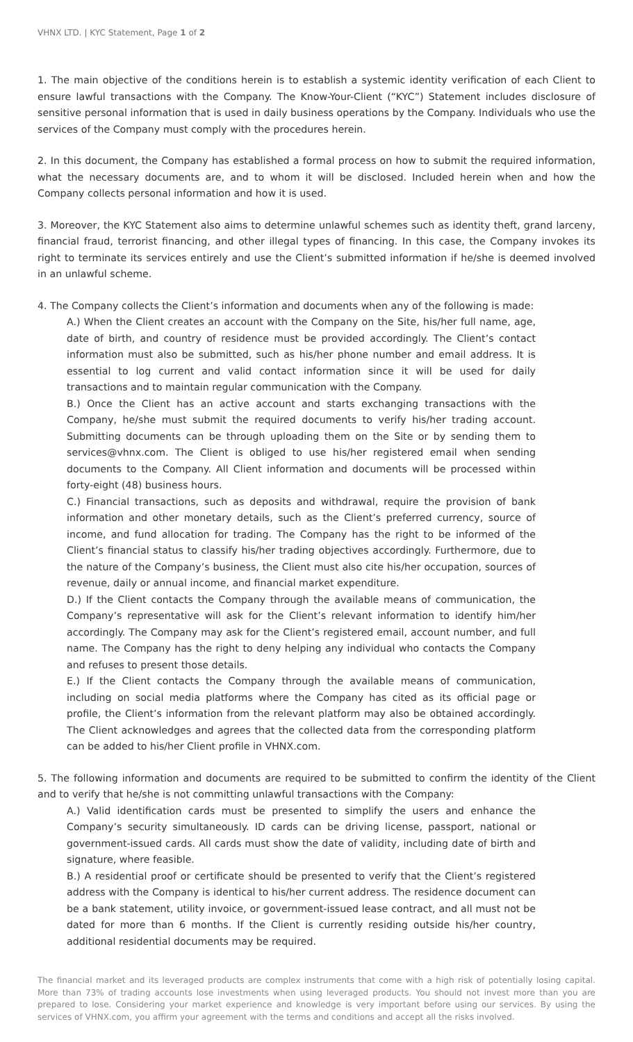VHNX LTD. | KYC Statement, Page 1 of 2
1. The main objective of the conditions herein is to establish a systemic identity verification of each Client to ensure lawful transactions with the Company. The Know-Your-Client (“KYC”) Statement includes disclosure of sensitive personal information that is used in daily business operations by the Company. Individuals who use the services of the Company must comply with the procedures herein.
2. In this document, the Company has established a formal process on how to submit the required information, what the necessary documents are, and to whom it will be disclosed. Included herein when and how the Company collects personal information and how it is used.
3. Moreover, the KYC Statement also aims to determine unlawful schemes such as identity theft, grand larceny, financial fraud, terrorist financing, and other illegal types of financing. In this case, the Company invokes its right to terminate its services entirely and use the Client’s submitted information if he/she is deemed involved in an unlawful scheme.
4. The Company collects the Client’s information and documents when any of the following is made:
A.) When the Client creates an account with the Company on the Site, his/her full name, age, date of birth, and country of residence must be provided accordingly. The Client’s contact information must also be submitted, such as his/her phone number and email address. It is essential to log current and valid contact information since it will be used for daily transactions and to maintain regular communication with the Company.
B.) Once the Client has an active account and starts exchanging transactions with the Company, he/she must submit the required documents to verify his/her trading account. Submitting documents can be through uploading them on the Site or by sending them to services@vhnx.com. The Client is obliged to use his/her registered email when sending documents to the Company. All Client information and documents will be processed within forty-eight (48) business hours.
C.) Financial transactions, such as deposits and withdrawal, require the provision of bank information and other monetary details, such as the Client’s preferred currency, source of income, and fund allocation for trading. The Company has the right to be informed of the Client’s financial status to classify his/her trading objectives accordingly. Furthermore, due to the nature of the Company’s business, the Client must also cite his/her occupation, sources of revenue, daily or annual income, and financial market expenditure.
D.) If the Client contacts the Company through the available means of communication, the Company’s representative will ask for the Client’s relevant information to identify him/her accordingly. The Company may ask for the Client’s registered email, account number, and full name. The Company has the right to deny helping any individual who contacts the Company and refuses to present those details.
E.) If the Client contacts the Company through the available means of communication, including on social media platforms where the Company has cited as its official page or profile, the Client’s information from the relevant platform may also be obtained accordingly. The Client acknowledges and agrees that the collected data from the corresponding platform can be added to his/her Client profile in VHNX.com.
5. The following information and documents are required to be submitted to confirm the identity of the Client and to verify that he/she is not committing unlawful transactions with the Company:
A.) Valid identification cards must be presented to simplify the users and enhance the Company’s security simultaneously. ID cards can be driving license, passport, national or government-issued cards. All cards must show the date of validity, including date of birth and signature, where feasible.
B.) A residential proof or certificate should be presented to verify that the Client’s registered address with the Company is identical to his/her current address. The residence document can be a bank statement, utility invoice, or government-issued lease contract, and all must not be dated for more than 6 months. If the Client is currently residing outside his/her country, additional residential documents may be required.
The financial market and its leveraged products are complex instruments that come with a high risk of potentially losing capital. More than 73% of trading accounts lose investments when using leveraged products. You should not invest more than you are prepared to lose. Considering your market experience and knowledge is very important before using our services. By using the services of VHNX.com, you affirm your agreement with the terms and conditions and accept all the risks involved.